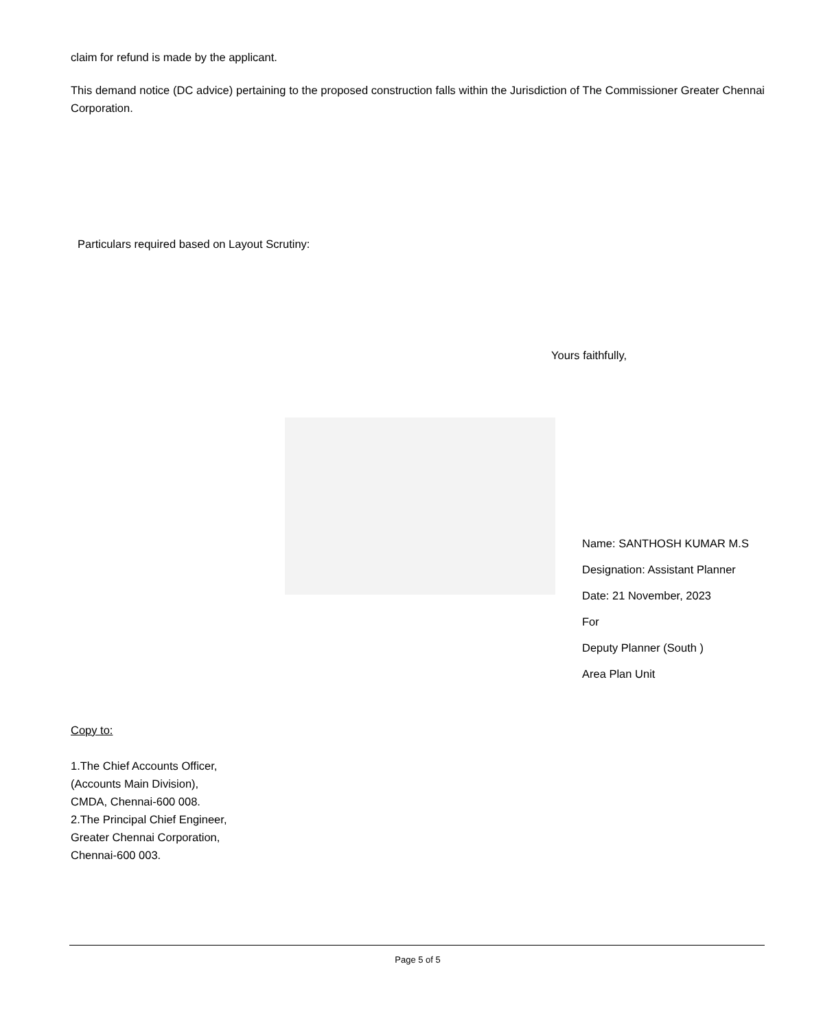claim for refund is made by the applicant.
This demand notice (DC advice) pertaining to the proposed construction falls within the Jurisdiction of The Commissioner Greater Chennai Corporation.
Particulars required based on Layout Scrutiny:
Yours faithfully,
Name: SANTHOSH KUMAR M.S
Designation: Assistant Planner
Date: 21 November, 2023
For
Deputy Planner (South )
Area Plan Unit
Copy to:
1.The Chief Accounts Officer,
(Accounts Main Division),
CMDA, Chennai-600 008.
2.The Principal Chief Engineer,
Greater Chennai Corporation,
Chennai-600 003.
Page 5 of 5